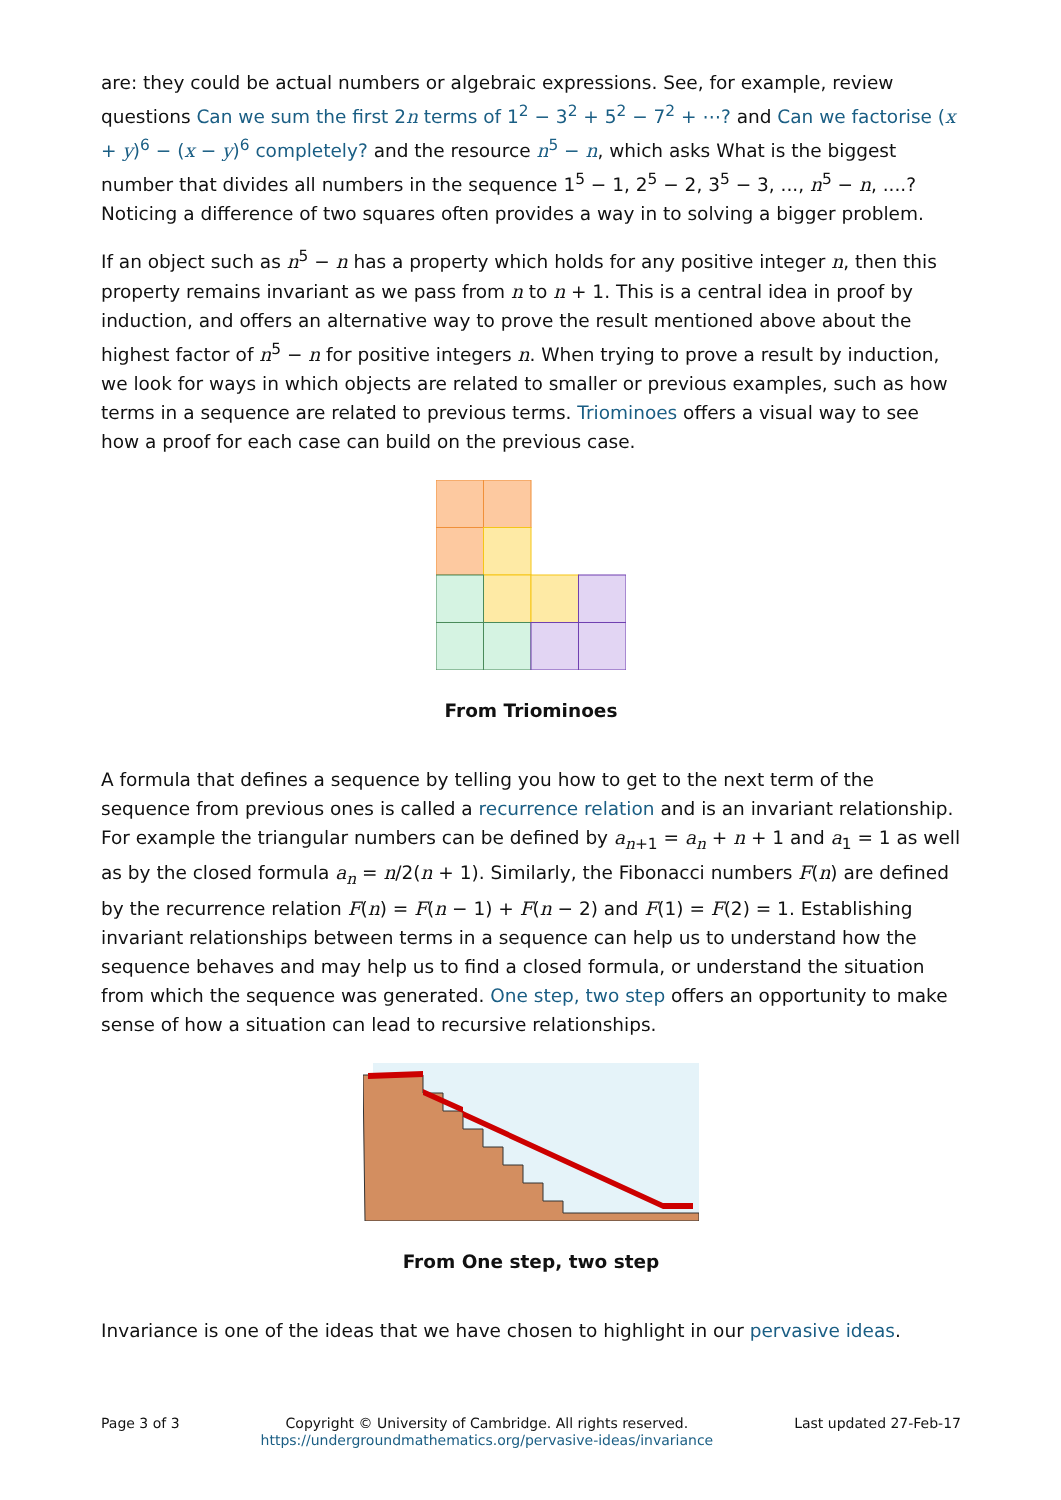are: they could be actual numbers or algebraic expressions. See, for example, review questions Can we sum the first 2n terms of 1<sup>2</sup> − 3<sup>2</sup> + 5<sup>2</sup> − 7<sup>2</sup> + ⋯? and Can we factorise (x + y)<sup>6</sup> − (x − y)<sup>6</sup> completely? and the resource n<sup>5</sup> − n, which asks What is the biggest number that divides all numbers in the sequence 1<sup>5</sup> − 1, 2<sup>5</sup> − 2, 3<sup>5</sup> − 3, ..., n<sup>5</sup> − n, ....? Noticing a difference of two squares often provides a way in to solving a bigger problem.
If an object such as n<sup>5</sup> − n has a property which holds for any positive integer n, then this property remains invariant as we pass from n to n + 1. This is a central idea in proof by induction, and offers an alternative way to prove the result mentioned above about the highest factor of n<sup>5</sup> − n for positive integers n. When trying to prove a result by induction, we look for ways in which objects are related to smaller or previous examples, such as how terms in a sequence are related to previous terms. Triominoes offers a visual way to see how a proof for each case can build on the previous case.
From Triominoes
A formula that defines a sequence by telling you how to get to the next term of the sequence from previous ones is called a recurrence relation and is an invariant relationship. For example the triangular numbers can be defined by a<sub>n+1</sub> = a<sub>n</sub> + n + 1 and a<sub>1</sub> = 1 as well as by the closed formula a<sub>n</sub> = n/2(n + 1). Similarly, the Fibonacci numbers F(n) are defined by the recurrence relation F(n) = F(n − 1) + F(n − 2) and F(1) = F(2) = 1. Establishing invariant relationships between terms in a sequence can help us to understand how the sequence behaves and may help us to find a closed formula, or understand the situation from which the sequence was generated. One step, two step offers an opportunity to make sense of how a situation can lead to recursive relationships.
From One step, two step
Invariance is one of the ideas that we have chosen to highlight in our pervasive ideas.
Page 3 of 3 Copyright © University of Cambridge. All rights reserved.
https://undergroundmathematics.org/pervasive-ideas/invariance
Last updated 27-Feb-17